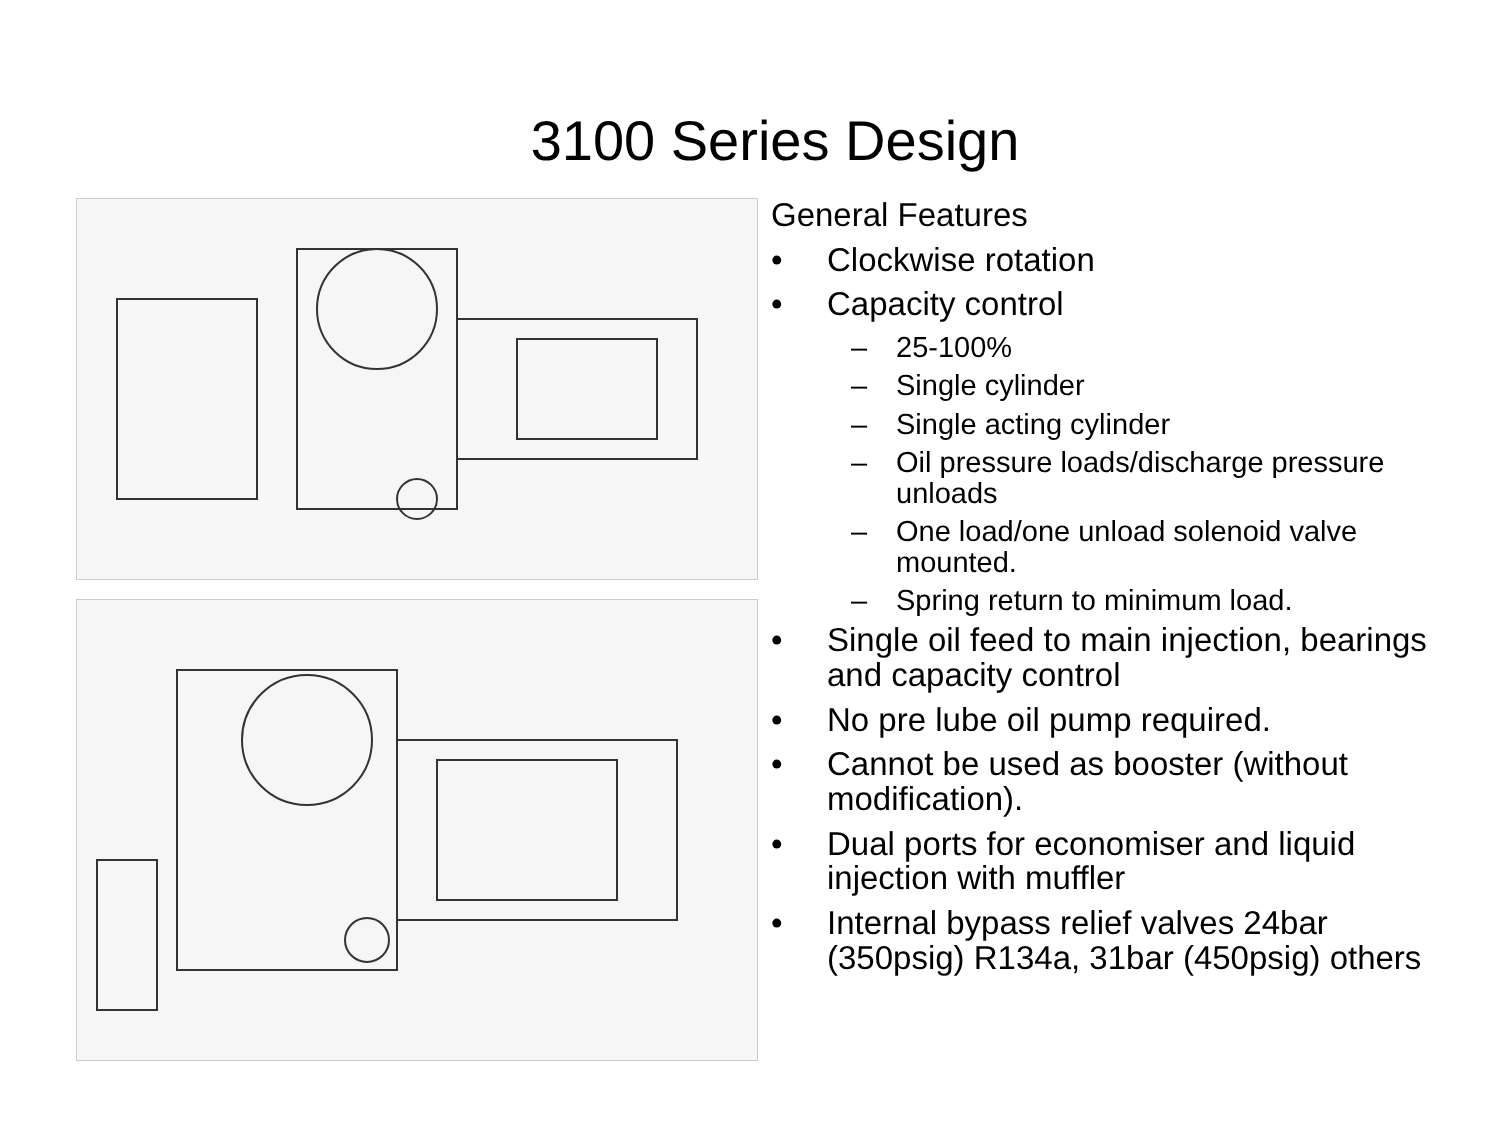3100 Series Design
General Features
• Clockwise rotation
• Capacity control
– 25-100%
– Single cylinder
– Single acting cylinder
– Oil pressure loads/discharge pressure unloads
– One load/one unload solenoid valve mounted.
– Spring return to minimum load.
• Single oil feed to main injection, bearings and capacity control
• No pre lube oil pump required.
• Cannot be used as booster (without modification).
• Dual ports for economiser and liquid injection with muffler
• Internal bypass relief valves 24bar (350psig) R134a, 31bar (450psig) others